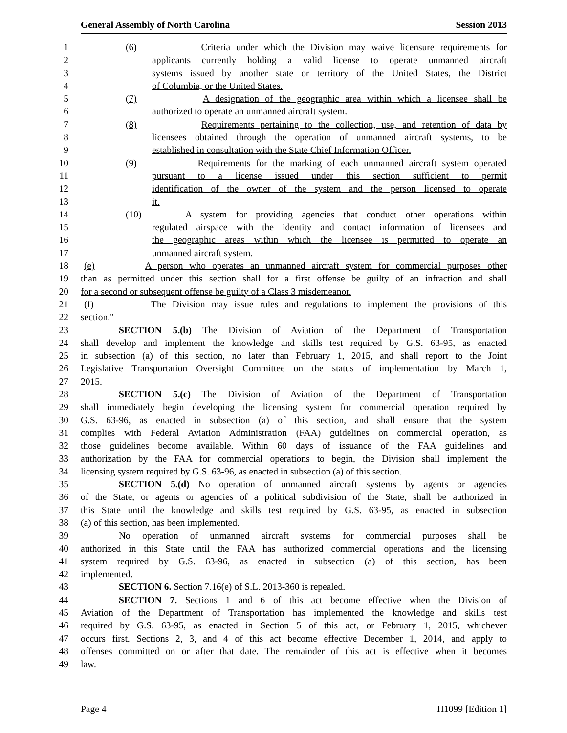General Assembly of North Carolina Session 2013
1 (6) Criteria under which the Division may waive licensure requirements for
2 applicants currently holding a valid license to operate unmanned aircraft
3 systems issued by another state or territory of the United States, the District
4 of Columbia, or the United States.
5 (7) A designation of the geographic area within which a licensee shall be
6 authorized to operate an unmanned aircraft system.
7 (8) Requirements pertaining to the collection, use, and retention of data by
8 licensees obtained through the operation of unmanned aircraft systems, to be
9 established in consultation with the State Chief Information Officer.
10 (9) Requirements for the marking of each unmanned aircraft system operated
11 pursuant to a license issued under this section sufficient to permit
12 identification of the owner of the system and the person licensed to operate
13 it.
14 (10) A system for providing agencies that conduct other operations within
15 regulated airspace with the identity and contact information of licensees and
16 the geographic areas within which the licensee is permitted to operate an
17 unmanned aircraft system.
18 (e) A person who operates an unmanned aircraft system for commercial purposes other
19 than as permitted under this section shall for a first offense be guilty of an infraction and shall
20 for a second or subsequent offense be guilty of a Class 3 misdemeanor.
21 (f) The Division may issue rules and regulations to implement the provisions of this
22 section."
23 SECTION 5.(b) The Division of Aviation of the Department of Transportation
24 shall develop and implement the knowledge and skills test required by G.S. 63-95, as enacted
25 in subsection (a) of this section, no later than February 1, 2015, and shall report to the Joint
26 Legislative Transportation Oversight Committee on the status of implementation by March 1,
27 2015.
28 SECTION 5.(c) The Division of Aviation of the Department of Transportation
29 shall immediately begin developing the licensing system for commercial operation required by
30 G.S. 63-96, as enacted in subsection (a) of this section, and shall ensure that the system
31 complies with Federal Aviation Administration (FAA) guidelines on commercial operation, as
32 those guidelines become available. Within 60 days of issuance of the FAA guidelines and
33 authorization by the FAA for commercial operations to begin, the Division shall implement the
34 licensing system required by G.S. 63-96, as enacted in subsection (a) of this section.
35 SECTION 5.(d) No operation of unmanned aircraft systems by agents or agencies
36 of the State, or agents or agencies of a political subdivision of the State, shall be authorized in
37 this State until the knowledge and skills test required by G.S. 63-95, as enacted in subsection
38 (a) of this section, has been implemented.
39 No operation of unmanned aircraft systems for commercial purposes shall be
40 authorized in this State until the FAA has authorized commercial operations and the licensing
41 system required by G.S. 63-96, as enacted in subsection (a) of this section, has been
42 implemented.
43 SECTION 6. Section 7.16(e) of S.L. 2013-360 is repealed.
44 SECTION 7. Sections 1 and 6 of this act become effective when the Division of
45 Aviation of the Department of Transportation has implemented the knowledge and skills test
46 required by G.S. 63-95, as enacted in Section 5 of this act, or February 1, 2015, whichever
47 occurs first. Sections 2, 3, and 4 of this act become effective December 1, 2014, and apply to
48 offenses committed on or after that date. The remainder of this act is effective when it becomes
49 law.
Page 4 H1099 [Edition 1]